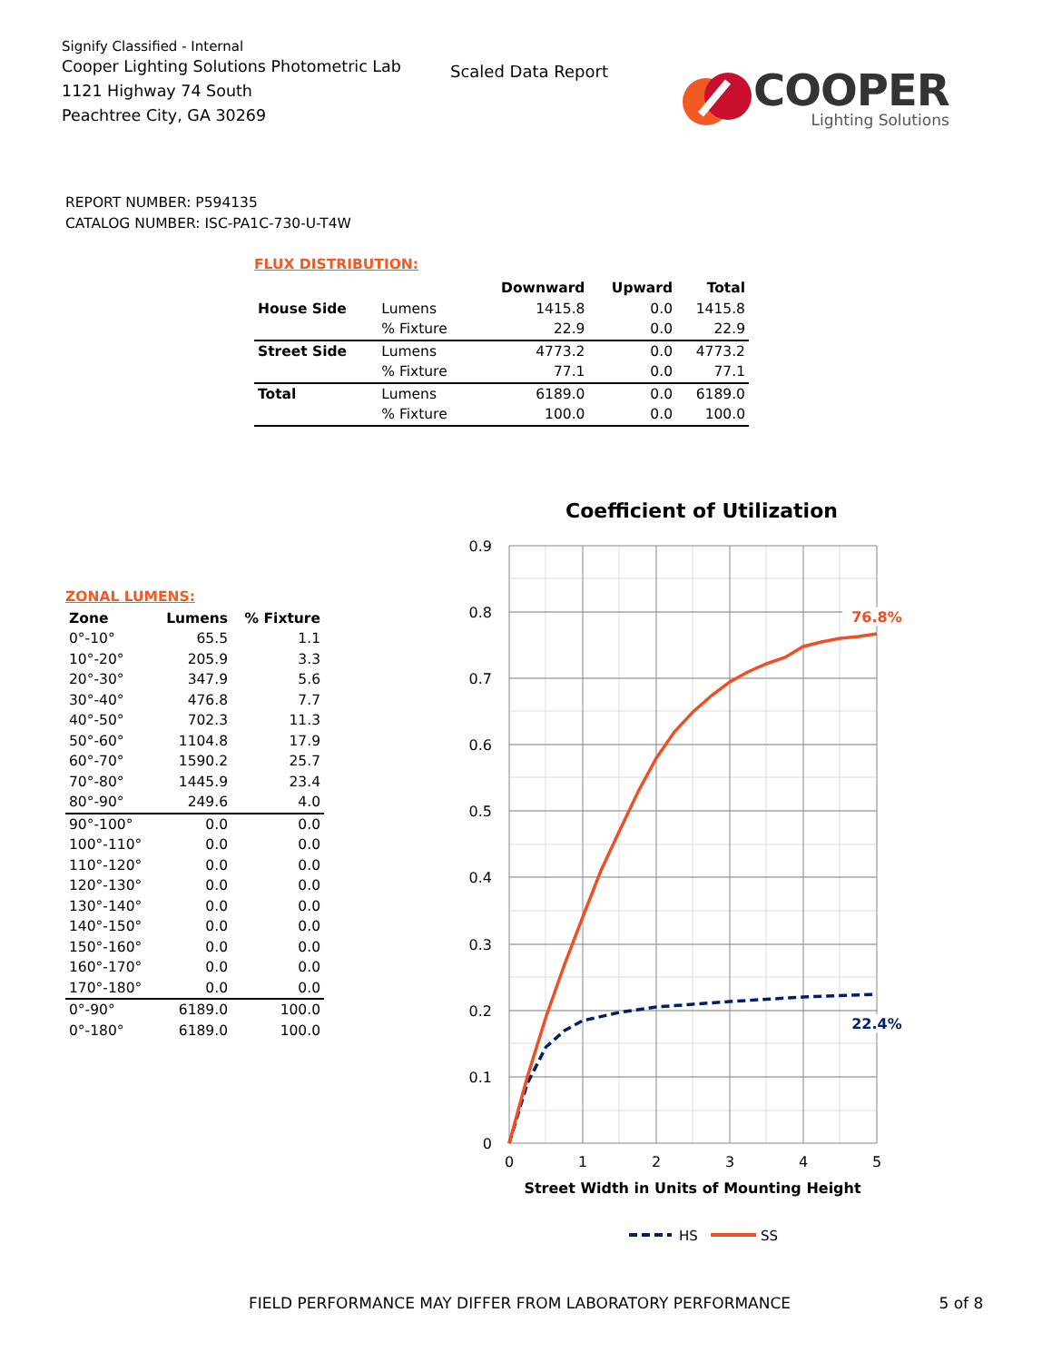Signify Classified - Internal
Cooper Lighting Solutions Photometric Lab
1121 Highway 74 South
Peachtree City, GA 30269
Scaled Data Report
COOPER
Lighting Solutions
REPORT NUMBER: P594135
CATALOG NUMBER: ISC-PA1C-730-U-T4W
FLUX DISTRIBUTION:
| | | Downward | Upward | Total |
| --- | --- | --- | --- | --- |
| House Side | Lumens | 1415.8 | 0.0 | 1415.8 |
| | % Fixture | 22.9 | 0.0 | 22.9 |
| Street Side | Lumens | 4773.2 | 0.0 | 4773.2 |
| | % Fixture | 77.1 | 0.0 | 77.1 |
| Total | Lumens | 6189.0 | 0.0 | 6189.0 |
| | % Fixture | 100.0 | 0.0 | 100.0 |
ZONAL LUMENS:
| Zone | Lumens | % Fixture |
| --- | --- | --- |
| 0°-10° | 65.5 | 1.1 |
| 10°-20° | 205.9 | 3.3 |
| 20°-30° | 347.9 | 5.6 |
| 30°-40° | 476.8 | 7.7 |
| 40°-50° | 702.3 | 11.3 |
| 50°-60° | 1104.8 | 17.9 |
| 60°-70° | 1590.2 | 25.7 |
| 70°-80° | 1445.9 | 23.4 |
| 80°-90° | 249.6 | 4.0 |
| 90°-100° | 0.0 | 0.0 |
| 100°-110° | 0.0 | 0.0 |
| 110°-120° | 0.0 | 0.0 |
| 120°-130° | 0.0 | 0.0 |
| 130°-140° | 0.0 | 0.0 |
| 140°-150° | 0.0 | 0.0 |
| 150°-160° | 0.0 | 0.0 |
| 160°-170° | 0.0 | 0.0 |
| 170°-180° | 0.0 | 0.0 |
| 0°-90° | 6189.0 | 100.0 |
| 0°-180° | 6189.0 | 100.0 |
Coefficient of Utilization
0.9
0.8
0.7
0.6
0.5
0.4
0.3
0.2
0.1
0
0
1
2
3
4
5
Street Width in Units of Mounting Height
76.8%
22.4%
HS
SS
FIELD PERFORMANCE MAY DIFFER FROM LABORATORY PERFORMANCE 5 of 8